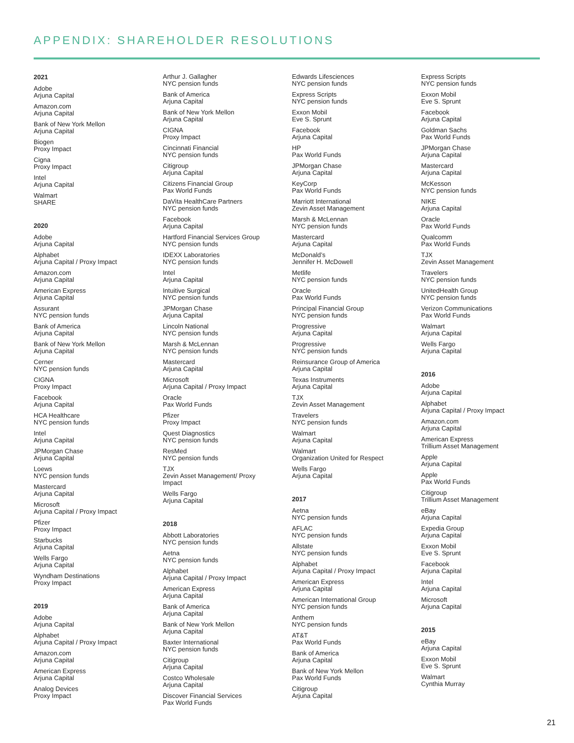APPENDIX: SHAREHOLDER RESOLUTIONS
2021
Adobe
Arjuna Capital
Amazon.com
Arjuna Capital
Bank of New York Mellon
Arjuna Capital
Biogen
Proxy Impact
Cigna
Proxy Impact
Intel
Arjuna Capital
Walmart
SHARE
2020
Adobe
Arjuna Capital
Alphabet
Arjuna Capital / Proxy Impact
Amazon.com
Arjuna Capital
American Express
Arjuna Capital
Assurant
NYC pension funds
Bank of America
Arjuna Capital
Bank of New York Mellon
Arjuna Capital
Cerner
NYC pension funds
CIGNA
Proxy Impact
Facebook
Arjuna Capital
HCA Healthcare
NYC pension funds
Intel
Arjuna Capital
JPMorgan Chase
Arjuna Capital
Loews
NYC pension funds
Mastercard
Arjuna Capital
Microsoft
Arjuna Capital / Proxy Impact
Pfizer
Proxy Impact
Starbucks
Arjuna Capital
Wells Fargo
Arjuna Capital
Wyndham Destinations
Proxy Impact
2019
Adobe
Arjuna Capital
Alphabet
Arjuna Capital / Proxy Impact
Amazon.com
Arjuna Capital
American Express
Arjuna Capital
Analog Devices
Proxy Impact
Arthur J. Gallagher
NYC pension funds
Bank of America
Arjuna Capital
Bank of New York Mellon
Arjuna Capital
CIGNA
Proxy Impact
Cincinnati Financial
NYC pension funds
Citigroup
Arjuna Capital
Citizens Financial Group
Pax World Funds
DaVita HealthCare Partners
NYC pension funds
Facebook
Arjuna Capital
Hartford Financial Services Group
NYC pension funds
IDEXX Laboratories
NYC pension funds
Intel
Arjuna Capital
Intuitive Surgical
NYC pension funds
JPMorgan Chase
Arjuna Capital
Lincoln National
NYC pension funds
Marsh & McLennan
NYC pension funds
Mastercard
Arjuna Capital
Microsoft
Arjuna Capital / Proxy Impact
Oracle
Pax World Funds
Pfizer
Proxy Impact
Quest Diagnostics
NYC pension funds
ResMed
NYC pension funds
TJX
Zevin Asset Management/ Proxy
Impact
Wells Fargo
Arjuna Capital
2018
Abbott Laboratories
NYC pension funds
Aetna
NYC pension funds
Alphabet
Arjuna Capital / Proxy Impact
American Express
Arjuna Capital
Bank of America
Arjuna Capital
Bank of New York Mellon
Arjuna Capital
Baxter International
NYC pension funds
Citigroup
Arjuna Capital
Costco Wholesale
Arjuna Capital
Discover Financial Services
Pax World Funds
Edwards Lifesciences
NYC pension funds
Express Scripts
NYC pension funds
Exxon Mobil
Eve S. Sprunt
Facebook
Arjuna Capital
HP
Pax World Funds
JPMorgan Chase
Arjuna Capital
KeyCorp
Pax World Funds
Marriott International
Zevin Asset Management
Marsh & McLennan
NYC pension funds
Mastercard
Arjuna Capital
McDonald’s
Jennifer H. McDowell
Metlife
NYC pension funds
Oracle
Pax World Funds
Principal Financial Group
NYC pension funds
Progressive
Arjuna Capital
Progressive
NYC pension funds
Reinsurance Group of America
Arjuna Capital
Texas Instruments
Arjuna Capital
TJX
Zevin Asset Management
Travelers
NYC pension funds
Walmart
Arjuna Capital
Walmart
Organization United for Respect
Wells Fargo
Arjuna Capital
2017
Aetna
NYC pension funds
AFLAC
NYC pension funds
Allstate
NYC pension funds
Alphabet
Arjuna Capital / Proxy Impact
American Express
Arjuna Capital
American International Group
NYC pension funds
Anthem
NYC pension funds
AT&T
Pax World Funds
Bank of America
Arjuna Capital
Bank of New York Mellon
Pax World Funds
Citigroup
Arjuna Capital
Express Scripts
NYC pension funds
Exxon Mobil
Eve S. Sprunt
Facebook
Arjuna Capital
Goldman Sachs
Pax World Funds
JPMorgan Chase
Arjuna Capital
Mastercard
Arjuna Capital
McKesson
NYC pension funds
NIKE
Arjuna Capital
Oracle
Pax World Funds
Qualcomm
Pax World Funds
TJX
Zevin Asset Management
Travelers
NYC pension funds
UnitedHealth Group
NYC pension funds
Verizon Communications
Pax World Funds
Walmart
Arjuna Capital
Wells Fargo
Arjuna Capital
2016
Adobe
Arjuna Capital
Alphabet
Arjuna Capital / Proxy Impact
Amazon.com
Arjuna Capital
American Express
Trillium Asset Management
Apple
Arjuna Capital
Apple
Pax World Funds
Citigroup
Trillium Asset Management
eBay
Arjuna Capital
Expedia Group
Arjuna Capital
Exxon Mobil
Eve S. Sprunt
Facebook
Arjuna Capital
Intel
Arjuna Capital
Microsoft
Arjuna Capital
2015
eBay
Arjuna Capital
Exxon Mobil
Eve S. Sprunt
Walmart
Cynthia Murray
21